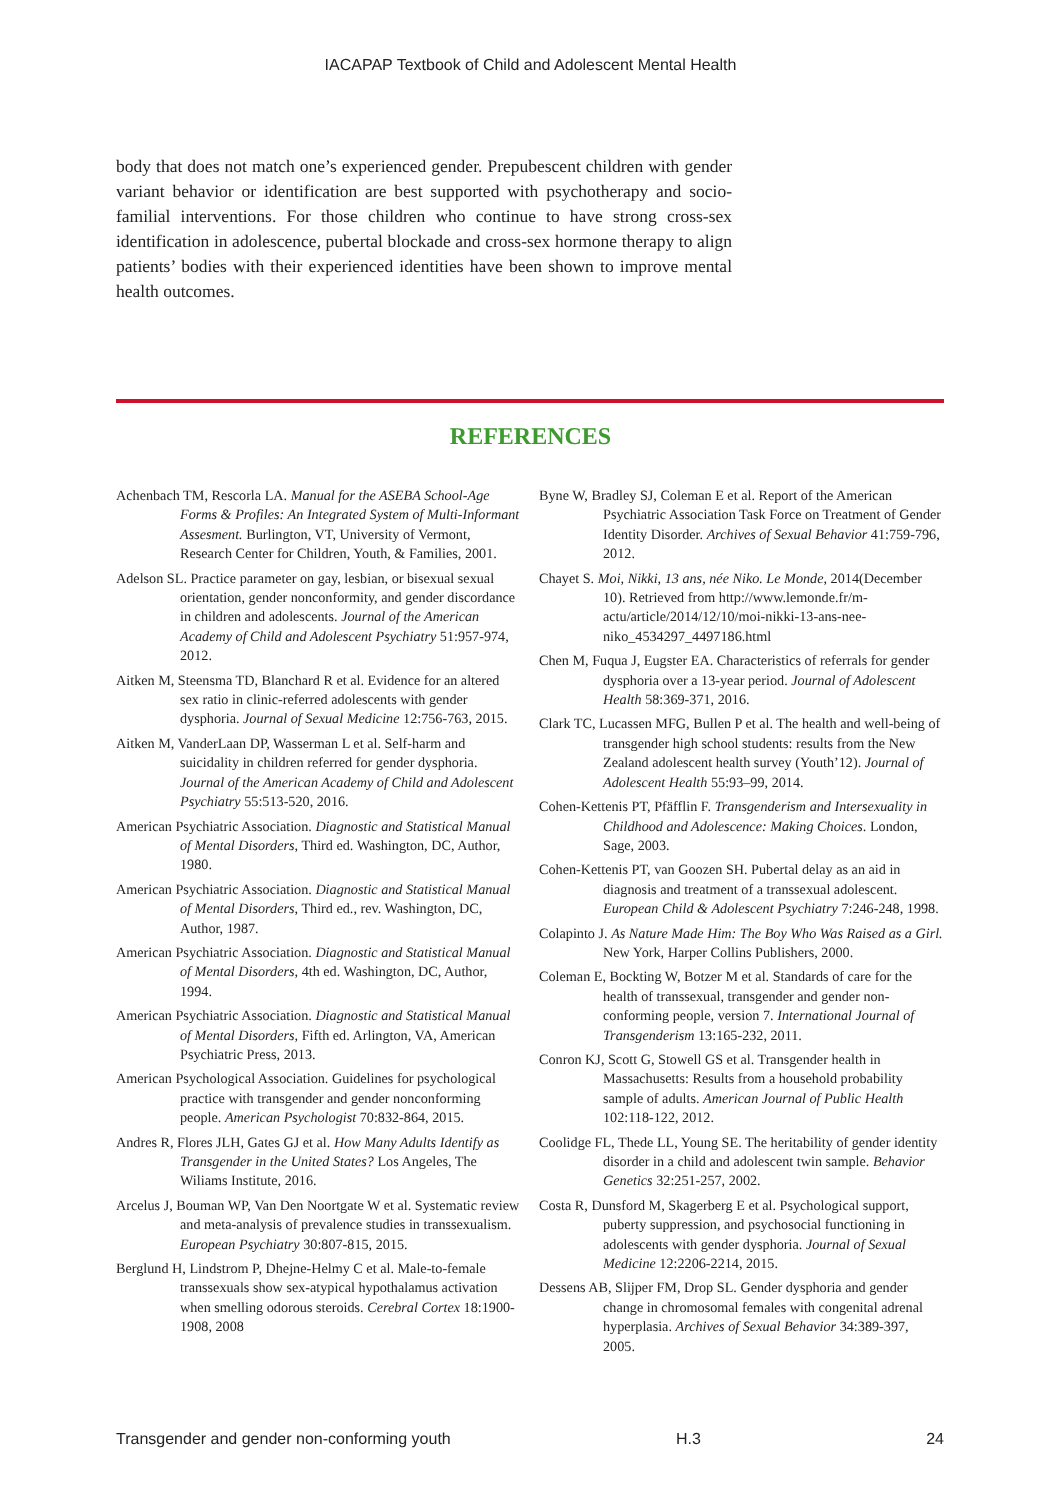IACAPAP Textbook of Child and Adolescent Mental Health
body that does not match one’s experienced gender. Prepubescent children with gender variant behavior or identification are best supported with psychotherapy and socio-familial interventions. For those children who continue to have strong cross-sex identification in adolescence, pubertal blockade and cross-sex hormone therapy to align patients’ bodies with their experienced identities have been shown to improve mental health outcomes.
REFERENCES
Achenbach TM, Rescorla LA. Manual for the ASEBA School-Age Forms & Profiles: An Integrated System of Multi-Informant Assesment. Burlington, VT, University of Vermont, Research Center for Children, Youth, & Families, 2001.
Adelson SL. Practice parameter on gay, lesbian, or bisexual sexual orientation, gender nonconformity, and gender discordance in children and adolescents. Journal of the American Academy of Child and Adolescent Psychiatry 51:957-974, 2012.
Aitken M, Steensma TD, Blanchard R et al. Evidence for an altered sex ratio in clinic-referred adolescents with gender dysphoria. Journal of Sexual Medicine 12:756-763, 2015.
Aitken M, VanderLaan DP, Wasserman L et al. Self-harm and suicidality in children referred for gender dysphoria. Journal of the American Academy of Child and Adolescent Psychiatry 55:513-520, 2016.
American Psychiatric Association. Diagnostic and Statistical Manual of Mental Disorders, Third ed. Washington, DC, Author, 1980.
American Psychiatric Association. Diagnostic and Statistical Manual of Mental Disorders, Third ed., rev. Washington, DC, Author, 1987.
American Psychiatric Association. Diagnostic and Statistical Manual of Mental Disorders, 4th ed. Washington, DC, Author, 1994.
American Psychiatric Association. Diagnostic and Statistical Manual of Mental Disorders, Fifth ed. Arlington, VA, American Psychiatric Press, 2013.
American Psychological Association. Guidelines for psychological practice with transgender and gender nonconforming people. American Psychologist 70:832-864, 2015.
Andres R, Flores JLH, Gates GJ et al. How Many Adults Identify as Transgender in the United States? Los Angeles, The Wiliams Institute, 2016.
Arcelus J, Bouman WP, Van Den Noortgate W et al. Systematic review and meta-analysis of prevalence studies in transsexualism. European Psychiatry 30:807-815, 2015.
Berglund H, Lindstrom P, Dhejne-Helmy C et al. Male-to-female transsexuals show sex-atypical hypothalamus activation when smelling odorous steroids. Cerebral Cortex 18:1900-1908, 2008
Byne W, Bradley SJ, Coleman E et al. Report of the American Psychiatric Association Task Force on Treatment of Gender Identity Disorder. Archives of Sexual Behavior 41:759-796, 2012.
Chayet S. Moi, Nikki, 13 ans, née Niko. Le Monde, 2014(December 10). Retrieved from http://www.lemonde.fr/m-actu/article/2014/12/10/moi-nikki-13-ans-nee-niko_4534297_4497186.html
Chen M, Fuqua J, Eugster EA. Characteristics of referrals for gender dysphoria over a 13-year period. Journal of Adolescent Health 58:369-371, 2016.
Clark TC, Lucassen MFG, Bullen P et al. The health and well-being of transgender high school students: results from the New Zealand adolescent health survey (Youth’12). Journal of Adolescent Health 55:93–99, 2014.
Cohen-Kettenis PT, Pfäfflin F. Transgenderism and Intersexuality in Childhood and Adolescence: Making Choices. London, Sage, 2003.
Cohen-Kettenis PT, van Goozen SH. Pubertal delay as an aid in diagnosis and treatment of a transsexual adolescent. European Child & Adolescent Psychiatry 7:246-248, 1998.
Colapinto J. As Nature Made Him: The Boy Who Was Raised as a Girl. New York, Harper Collins Publishers, 2000.
Coleman E, Bockting W, Botzer M et al. Standards of care for the health of transsexual, transgender and gender non-conforming people, version 7. International Journal of Transgenderism 13:165-232, 2011.
Conron KJ, Scott G, Stowell GS et al. Transgender health in Massachusetts: Results from a household probability sample of adults. American Journal of Public Health 102:118-122, 2012.
Coolidge FL, Thede LL, Young SE. The heritability of gender identity disorder in a child and adolescent twin sample. Behavior Genetics 32:251-257, 2002.
Costa R, Dunsford M, Skagerberg E et al. Psychological support, puberty suppression, and psychosocial functioning in adolescents with gender dysphoria. Journal of Sexual Medicine 12:2206-2214, 2015.
Dessens AB, Slijper FM, Drop SL. Gender dysphoria and gender change in chromosomal females with congenital adrenal hyperplasia. Archives of Sexual Behavior 34:389-397, 2005.
Transgender and gender non-conforming youth H.3 24